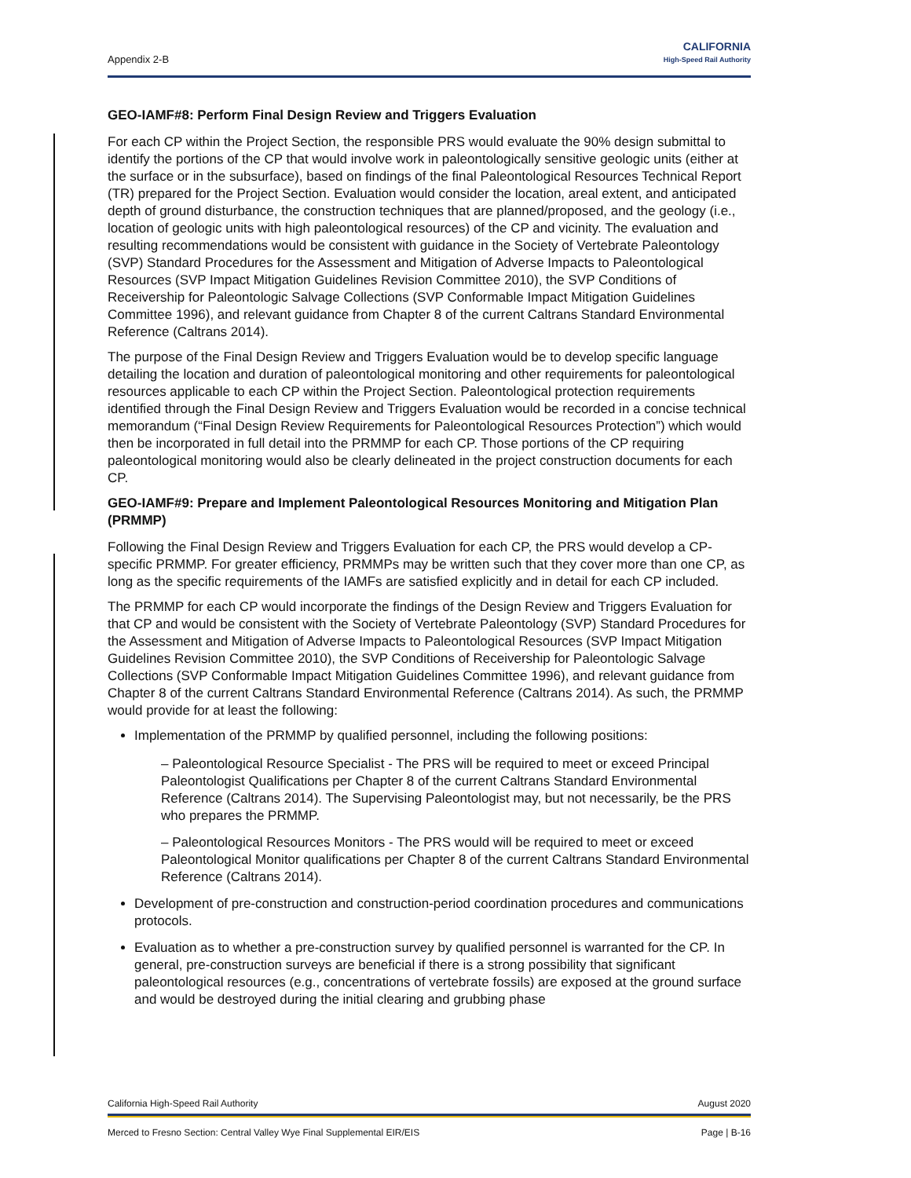Appendix 2-B
CALIFORNIA
High-Speed Rail Authority
GEO-IAMF#8: Perform Final Design Review and Triggers Evaluation
For each CP within the Project Section, the responsible PRS would evaluate the 90% design submittal to identify the portions of the CP that would involve work in paleontologically sensitive geologic units (either at the surface or in the subsurface), based on findings of the final Paleontological Resources Technical Report (TR) prepared for the Project Section. Evaluation would consider the location, areal extent, and anticipated depth of ground disturbance, the construction techniques that are planned/proposed, and the geology (i.e., location of geologic units with high paleontological resources) of the CP and vicinity. The evaluation and resulting recommendations would be consistent with guidance in the Society of Vertebrate Paleontology (SVP) Standard Procedures for the Assessment and Mitigation of Adverse Impacts to Paleontological Resources (SVP Impact Mitigation Guidelines Revision Committee 2010), the SVP Conditions of Receivership for Paleontologic Salvage Collections (SVP Conformable Impact Mitigation Guidelines Committee 1996), and relevant guidance from Chapter 8 of the current Caltrans Standard Environmental Reference (Caltrans 2014).
The purpose of the Final Design Review and Triggers Evaluation would be to develop specific language detailing the location and duration of paleontological monitoring and other requirements for paleontological resources applicable to each CP within the Project Section. Paleontological protection requirements identified through the Final Design Review and Triggers Evaluation would be recorded in a concise technical memorandum (“Final Design Review Requirements for Paleontological Resources Protection”) which would then be incorporated in full detail into the PRMMP for each CP. Those portions of the CP requiring paleontological monitoring would also be clearly delineated in the project construction documents for each CP.
GEO-IAMF#9: Prepare and Implement Paleontological Resources Monitoring and Mitigation Plan (PRMMP)
Following the Final Design Review and Triggers Evaluation for each CP, the PRS would develop a CP-specific PRMMP. For greater efficiency, PRMMPs may be written such that they cover more than one CP, as long as the specific requirements of the IAMFs are satisfied explicitly and in detail for each CP included.
The PRMMP for each CP would incorporate the findings of the Design Review and Triggers Evaluation for that CP and would be consistent with the Society of Vertebrate Paleontology (SVP) Standard Procedures for the Assessment and Mitigation of Adverse Impacts to Paleontological Resources (SVP Impact Mitigation Guidelines Revision Committee 2010), the SVP Conditions of Receivership for Paleontologic Salvage Collections (SVP Conformable Impact Mitigation Guidelines Committee 1996), and relevant guidance from Chapter 8 of the current Caltrans Standard Environmental Reference (Caltrans 2014). As such, the PRMMP would provide for at least the following:
Implementation of the PRMMP by qualified personnel, including the following positions:
– Paleontological Resource Specialist - The PRS will be required to meet or exceed Principal Paleontologist Qualifications per Chapter 8 of the current Caltrans Standard Environmental Reference (Caltrans 2014). The Supervising Paleontologist may, but not necessarily, be the PRS who prepares the PRMMP.
– Paleontological Resources Monitors - The PRS would will be required to meet or exceed Paleontological Monitor qualifications per Chapter 8 of the current Caltrans Standard Environmental Reference (Caltrans 2014).
Development of pre-construction and construction-period coordination procedures and communications protocols.
Evaluation as to whether a pre-construction survey by qualified personnel is warranted for the CP. In general, pre-construction surveys are beneficial if there is a strong possibility that significant paleontological resources (e.g., concentrations of vertebrate fossils) are exposed at the ground surface and would be destroyed during the initial clearing and grubbing phase
California High-Speed Rail Authority August 2020
Merced to Fresno Section: Central Valley Wye Final Supplemental EIR/EIS Page | B-16